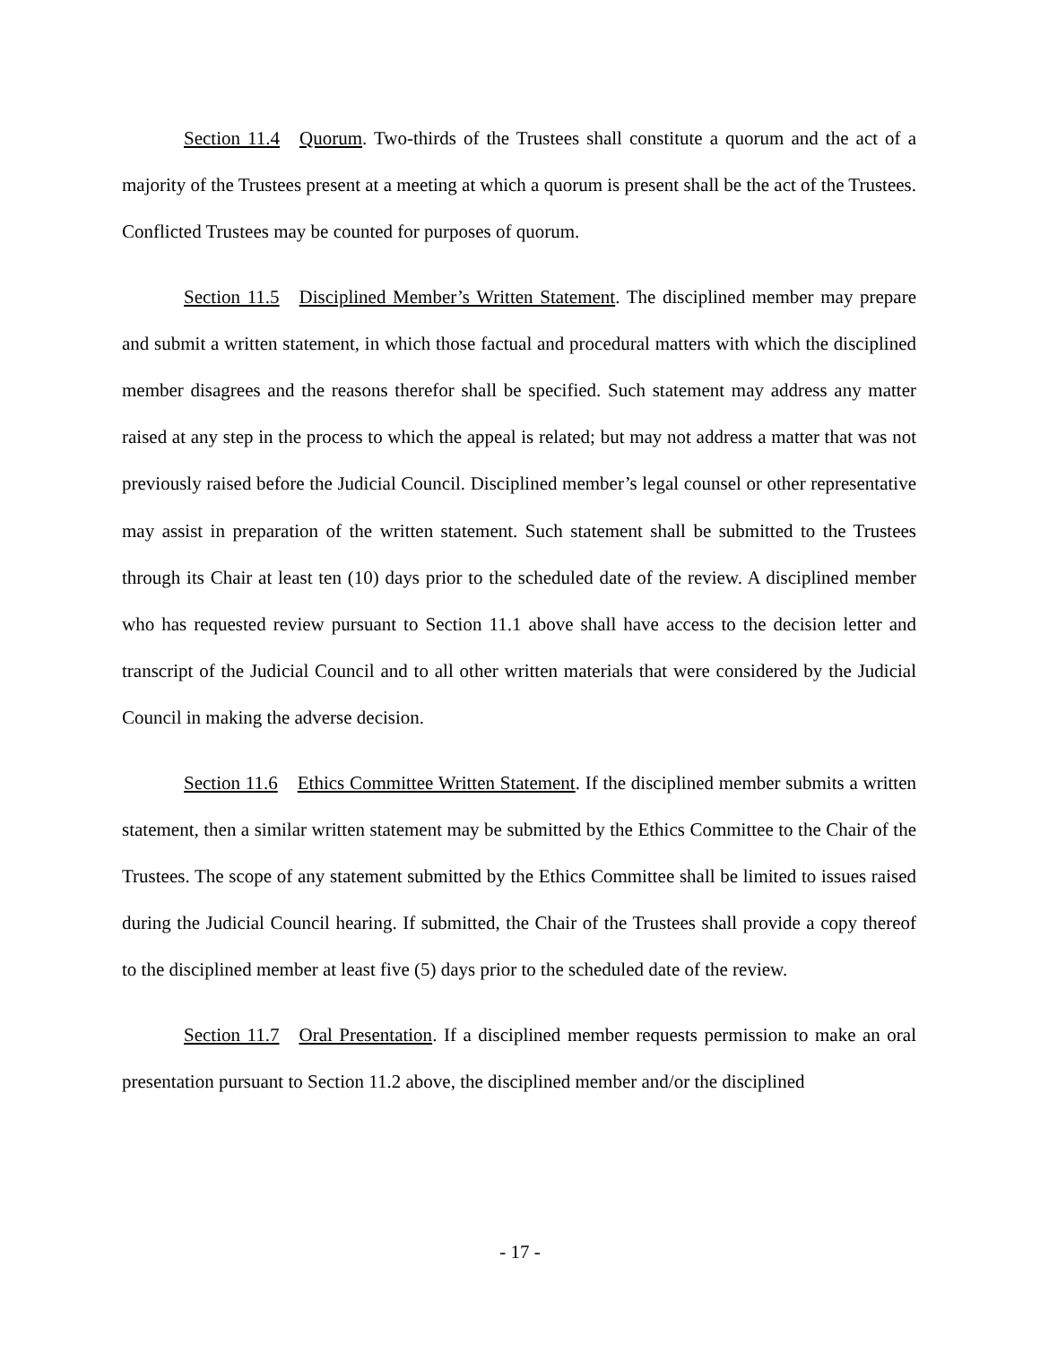Section 11.4 Quorum. Two-thirds of the Trustees shall constitute a quorum and the act of a majority of the Trustees present at a meeting at which a quorum is present shall be the act of the Trustees. Conflicted Trustees may be counted for purposes of quorum.
Section 11.5 Disciplined Member’s Written Statement. The disciplined member may prepare and submit a written statement, in which those factual and procedural matters with which the disciplined member disagrees and the reasons therefor shall be specified. Such statement may address any matter raised at any step in the process to which the appeal is related; but may not address a matter that was not previously raised before the Judicial Council. Disciplined member’s legal counsel or other representative may assist in preparation of the written statement. Such statement shall be submitted to the Trustees through its Chair at least ten (10) days prior to the scheduled date of the review. A disciplined member who has requested review pursuant to Section 11.1 above shall have access to the decision letter and transcript of the Judicial Council and to all other written materials that were considered by the Judicial Council in making the adverse decision.
Section 11.6 Ethics Committee Written Statement. If the disciplined member submits a written statement, then a similar written statement may be submitted by the Ethics Committee to the Chair of the Trustees. The scope of any statement submitted by the Ethics Committee shall be limited to issues raised during the Judicial Council hearing. If submitted, the Chair of the Trustees shall provide a copy thereof to the disciplined member at least five (5) days prior to the scheduled date of the review.
Section 11.7 Oral Presentation. If a disciplined member requests permission to make an oral presentation pursuant to Section 11.2 above, the disciplined member and/or the disciplined
- 17 -